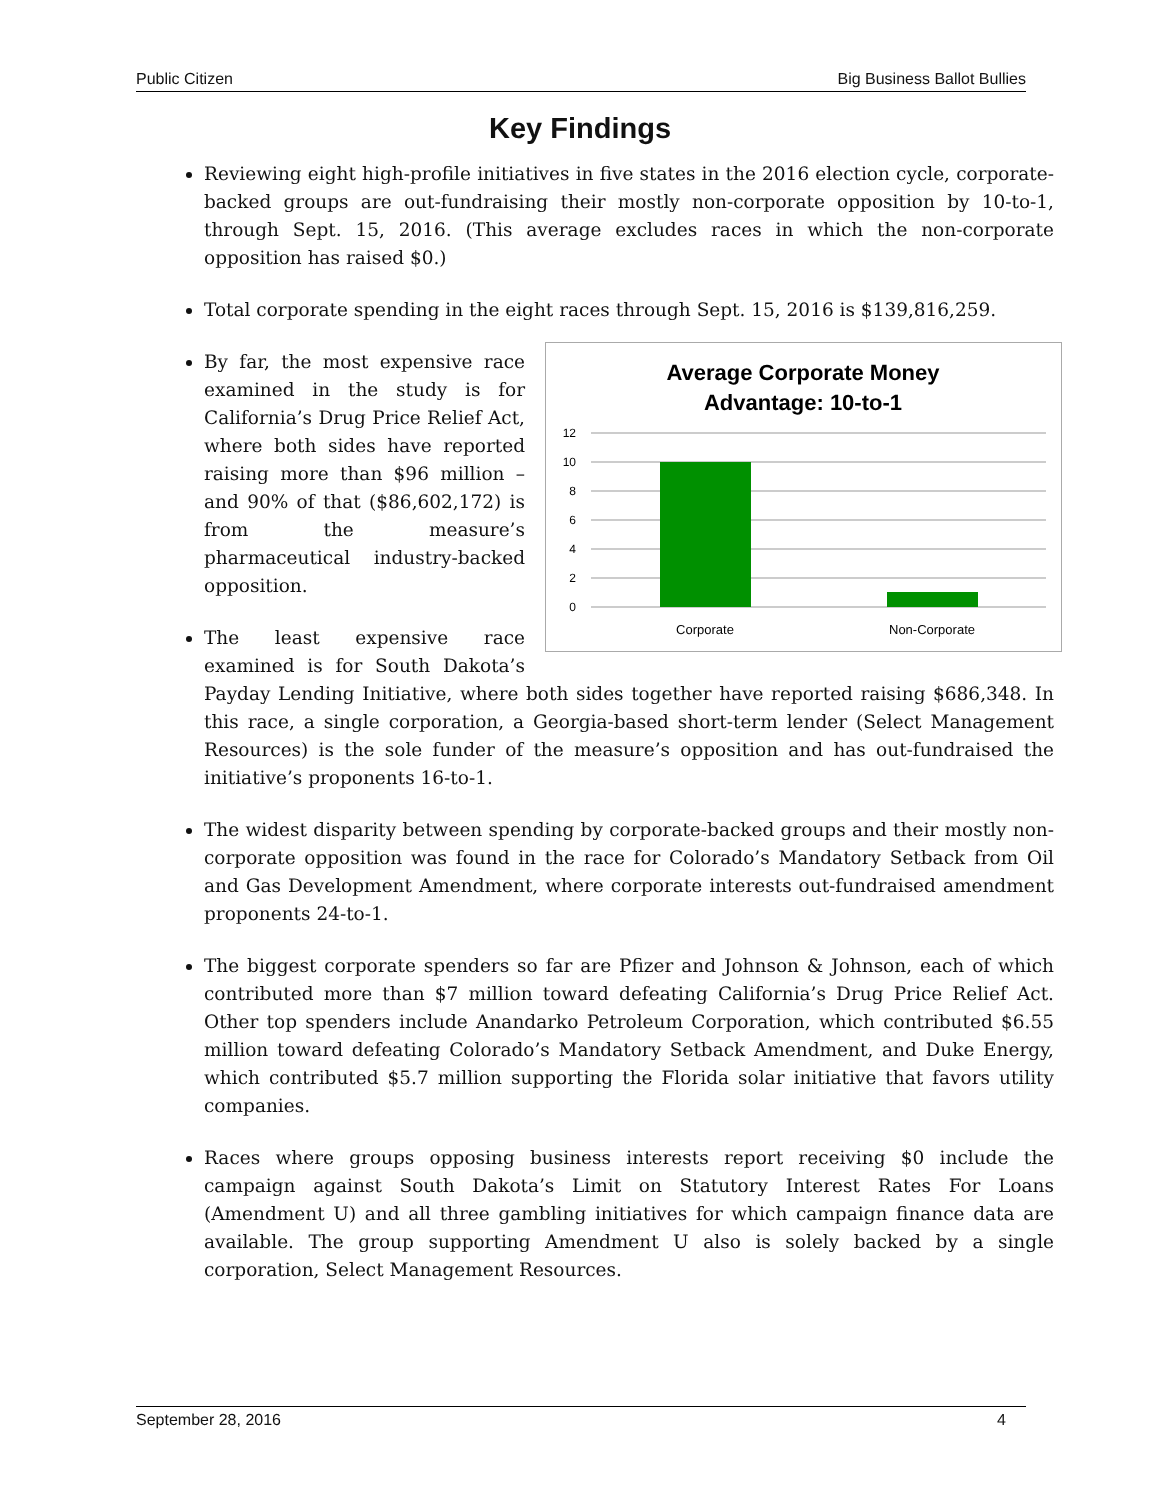Public Citizen Big Business Ballot Bullies
Key Findings
Reviewing eight high-profile initiatives in five states in the 2016 election cycle, corporate-backed groups are out-fundraising their mostly non-corporate opposition by 10-to-1, through Sept. 15, 2016. (This average excludes races in which the non-corporate opposition has raised $0.)
Total corporate spending in the eight races through Sept. 15, 2016 is $139,816,259.
Average Corporate Money
Advantage: 10-to-1
12
10
8
6
4
2
0
Corporate
Non-Corporate
By far, the most expensive race examined in the study is for California’s Drug Price Relief Act, where both sides have reported raising more than $96 million – and 90% of that ($86,602,172) is from the measure’s pharmaceutical industry-backed opposition.
The least expensive race examined is for South Dakota’s Payday Lending Initiative, where both sides together have reported raising $686,348. In this race, a single corporation, a Georgia-based short-term lender (Select Management Resources) is the sole funder of the measure’s opposition and has out-fundraised the initiative’s proponents 16-to-1.
The widest disparity between spending by corporate-backed groups and their mostly non-corporate opposition was found in the race for Colorado’s Mandatory Setback from Oil and Gas Development Amendment, where corporate interests out-fundraised amendment proponents 24-to-1.
The biggest corporate spenders so far are Pfizer and Johnson & Johnson, each of which contributed more than $7 million toward defeating California’s Drug Price Relief Act. Other top spenders include Anandarko Petroleum Corporation, which contributed $6.55 million toward defeating Colorado’s Mandatory Setback Amendment, and Duke Energy, which contributed $5.7 million supporting the Florida solar initiative that favors utility companies.
Races where groups opposing business interests report receiving $0 include the campaign against South Dakota’s Limit on Statutory Interest Rates For Loans (Amendment U) and all three gambling initiatives for which campaign finance data are available. The group supporting Amendment U also is solely backed by a single corporation, Select Management Resources.
September 28, 2016 4